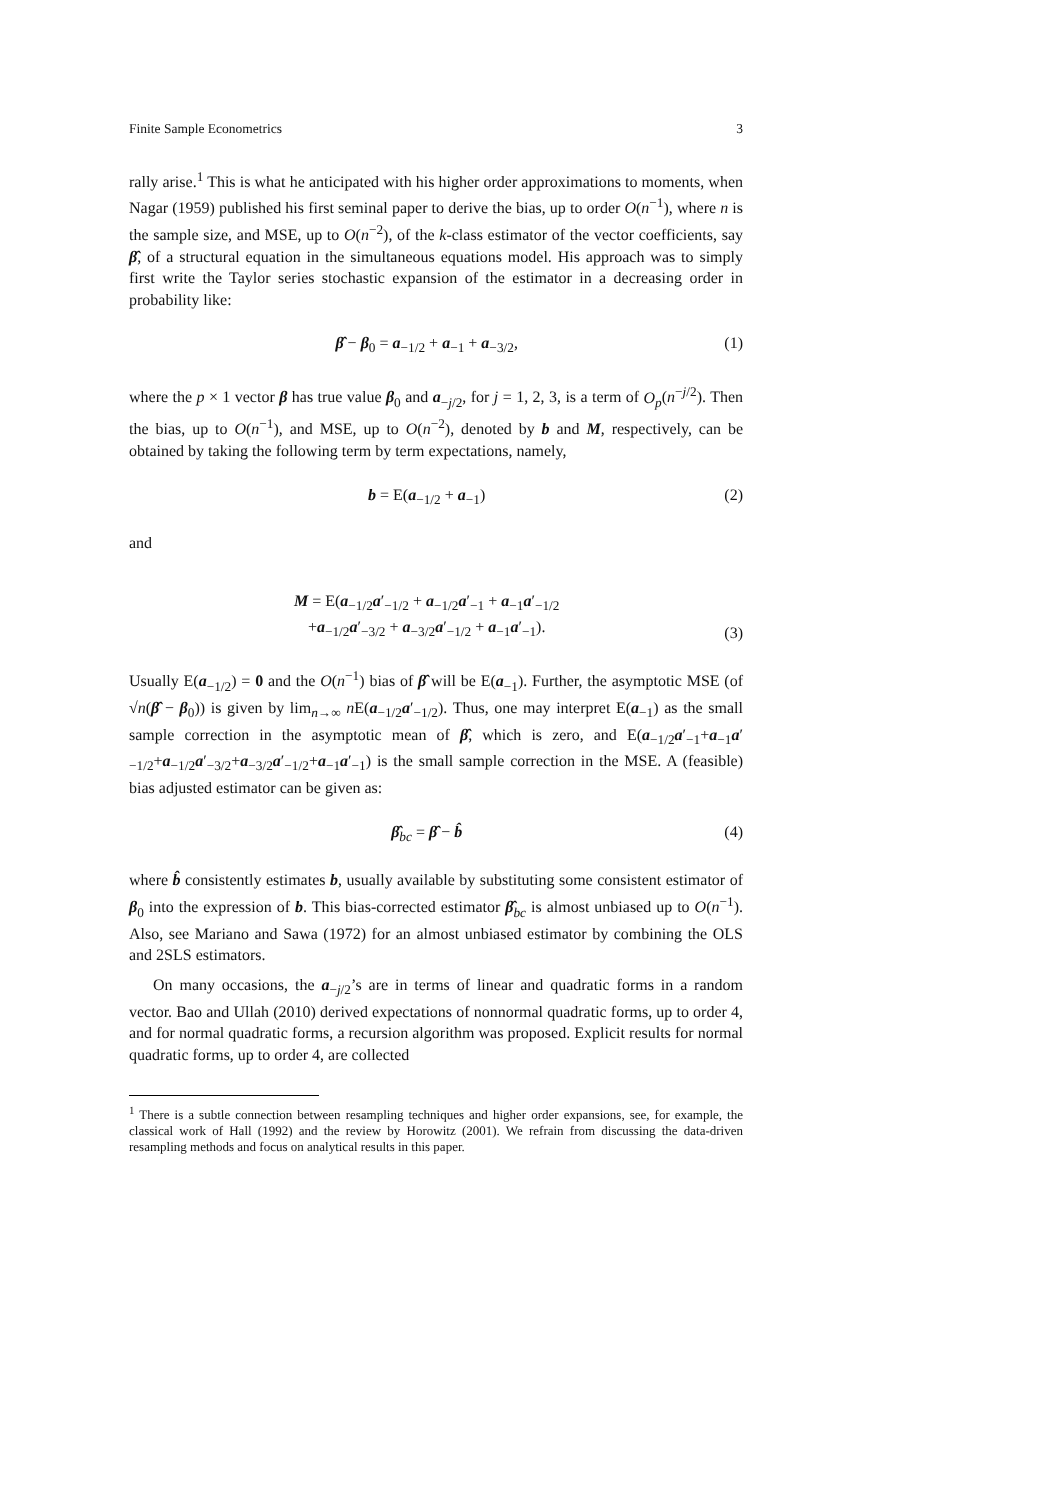Finite Sample Econometrics 3
rally arise.<sup>1</sup> This is what he anticipated with his higher order approximations to moments, when Nagar (1959) published his first seminal paper to derive the bias, up to order O(n<sup>−1</sup>), where n is the sample size, and MSE, up to O(n<sup>−2</sup>), of the k-class estimator of the vector coefficients, say β̂, of a structural equation in the simultaneous equations model. His approach was to simply first write the Taylor series stochastic expansion of the estimator in a decreasing order in probability like:
β̂ − β<sub>0</sub> = a<sub>−1/2</sub> + a<sub>−1</sub> + a<sub>−3/2</sub>, (1)
where the p × 1 vector β has true value β<sub>0</sub> and a<sub>−j/2</sub>, for j = 1, 2, 3, is a term of O<sub>p</sub>(n<sup>−j/2</sup>). Then the bias, up to O(n<sup>−1</sup>), and MSE, up to O(n<sup>−2</sup>), denoted by b and M, respectively, can be obtained by taking the following term by term expectations, namely,
b = E(a<sub>−1/2</sub> + a<sub>−1</sub>) (2)
and
M = E(a<sub>−1/2</sub>a′<sub>−1/2</sub> + a<sub>−1/2</sub>a′<sub>−1</sub> + a<sub>−1</sub>a′<sub>−1/2</sub>
+a<sub>−1/2</sub>a′<sub>−3/2</sub> + a<sub>−3/2</sub>a′<sub>−1/2</sub> + a<sub>−1</sub>a′<sub>−1</sub>). (3)
Usually E(a<sub>−1/2</sub>) = 0 and the O(n<sup>−1</sup>) bias of β̂ will be E(a<sub>−1</sub>). Further, the asymptotic MSE (of √n(β̂ − β<sub>0</sub>)) is given by lim<sub>n→∞</sub> n E(a<sub>−1/2</sub>a′<sub>−1/2</sub>). Thus, one may interpret E(a<sub>−1</sub>) as the small sample correction in the asymptotic mean of β̂, which is zero, and E(a<sub>−1/2</sub>a′<sub>−1</sub>+a<sub>−1</sub>a′<sub>−1/2</sub>+a<sub>−1/2</sub>a′<sub>−3/2</sub>+a<sub>−3/2</sub>a′<sub>−1/2</sub>+a<sub>−1</sub>a′<sub>−1</sub>) is the small sample correction in the MSE. A (feasible) bias adjusted estimator can be given as:
β̂<sub>bc</sub> = β̂ − b̂ (4)
where b̂ consistently estimates b, usually available by substituting some consistent estimator of β<sub>0</sub> into the expression of b. This bias-corrected estimator β̂<sub>bc</sub> is almost unbiased up to O(n<sup>−1</sup>). Also, see Mariano and Sawa (1972) for an almost unbiased estimator by combining the OLS and 2SLS estimators.
On many occasions, the a<sub>−j/2</sub>’s are in terms of linear and quadratic forms in a random vector. Bao and Ullah (2010) derived expectations of nonnormal quadratic forms, up to order 4, and for normal quadratic forms, a recursion algorithm was proposed. Explicit results for normal quadratic forms, up to order 4, are collected
<sup>1</sup> There is a subtle connection between resampling techniques and higher order expansions, see, for example, the classical work of Hall (1992) and the review by Horowitz (2001). We refrain from discussing the data-driven resampling methods and focus on analytical results in this paper.